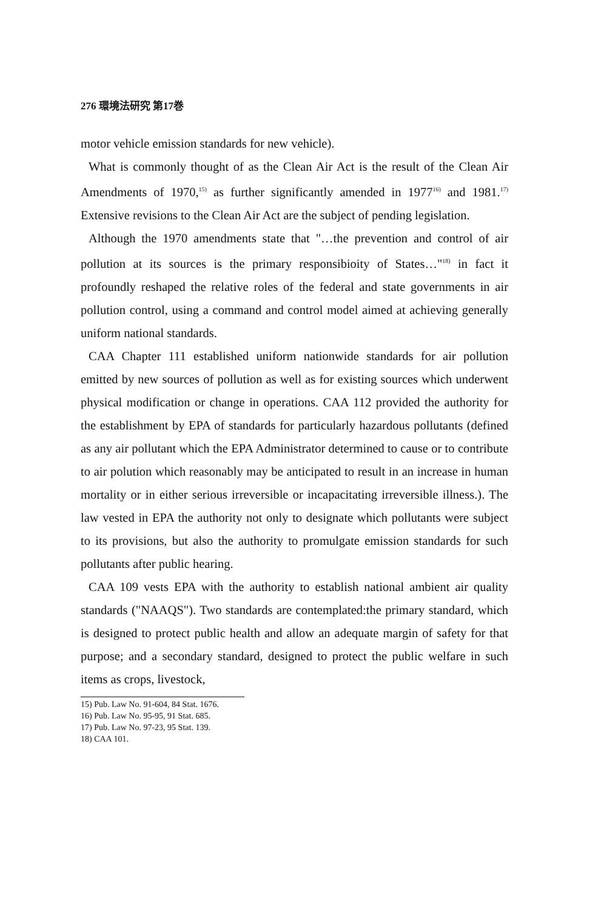276 環境法研究 第17巻
motor vehicle emission standards for new vehicle).
What is commonly thought of as the Clean Air Act is the result of the Clean Air Amendments of 1970,<sup>15)</sup> as further significantly amended in 1977<sup>16)</sup> and 1981.<sup>17)</sup> Extensive revisions to the Clean Air Act are the subject of pending legislation.
Although the 1970 amendments state that "…the prevention and control of air pollution at its sources is the primary responsibioity of States…"<sup>18)</sup> in fact it profoundly reshaped the relative roles of the federal and state governments in air pollution control, using a command and control model aimed at achieving generally uniform national standards.
CAA Chapter 111 established uniform nationwide standards for air pollution emitted by new sources of pollution as well as for existing sources which underwent physical modification or change in operations. CAA 112 provided the authority for the establishment by EPA of standards for particularly hazardous pollutants (defined as any air pollutant which the EPA Administrator determined to cause or to contribute to air polution which reasonably may be anticipated to result in an increase in human mortality or in either serious irreversible or incapacitating irreversible illness.). The law vested in EPA the authority not only to designate which pollutants were subject to its provisions, but also the authority to promulgate emission standards for such pollutants after public hearing.
CAA 109 vests EPA with the authority to establish national ambient air quality standards ("NAAQS"). Two standards are contemplated:the primary standard, which is designed to protect public health and allow an adequate margin of safety for that purpose; and a secondary standard, designed to protect the public welfare in such items as crops, livestock,
15) Pub. Law No. 91-604, 84 Stat. 1676.
16) Pub. Law No. 95-95, 91 Stat. 685.
17) Pub. Law No. 97-23, 95 Stat. 139.
18) CAA 101.